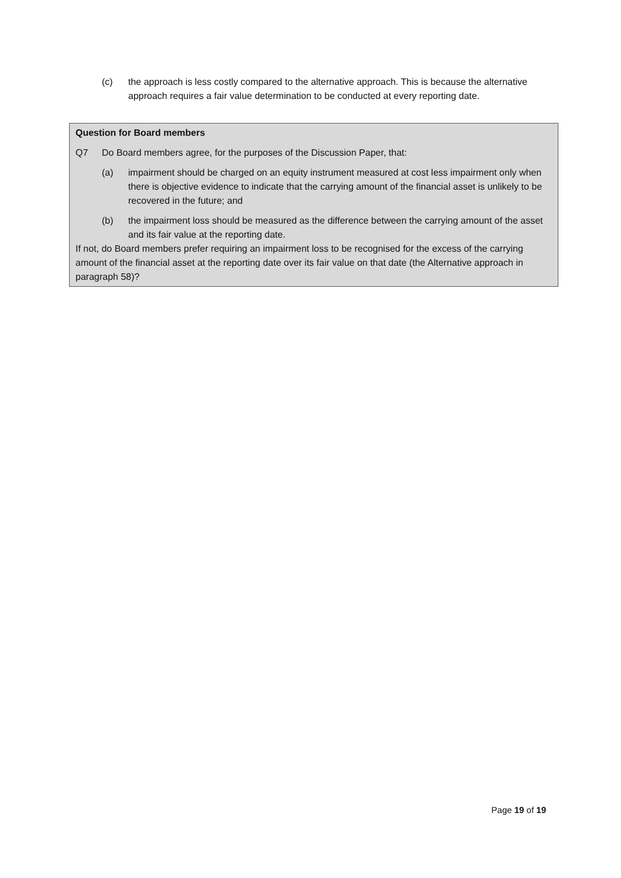(c) the approach is less costly compared to the alternative approach. This is because the alternative approach requires a fair value determination to be conducted at every reporting date.
Question for Board members
Q7 Do Board members agree, for the purposes of the Discussion Paper, that:
(a) impairment should be charged on an equity instrument measured at cost less impairment only when there is objective evidence to indicate that the carrying amount of the financial asset is unlikely to be recovered in the future; and
(b) the impairment loss should be measured as the difference between the carrying amount of the asset and its fair value at the reporting date.
If not, do Board members prefer requiring an impairment loss to be recognised for the excess of the carrying amount of the financial asset at the reporting date over its fair value on that date (the Alternative approach in paragraph 58)?
Page 19 of 19